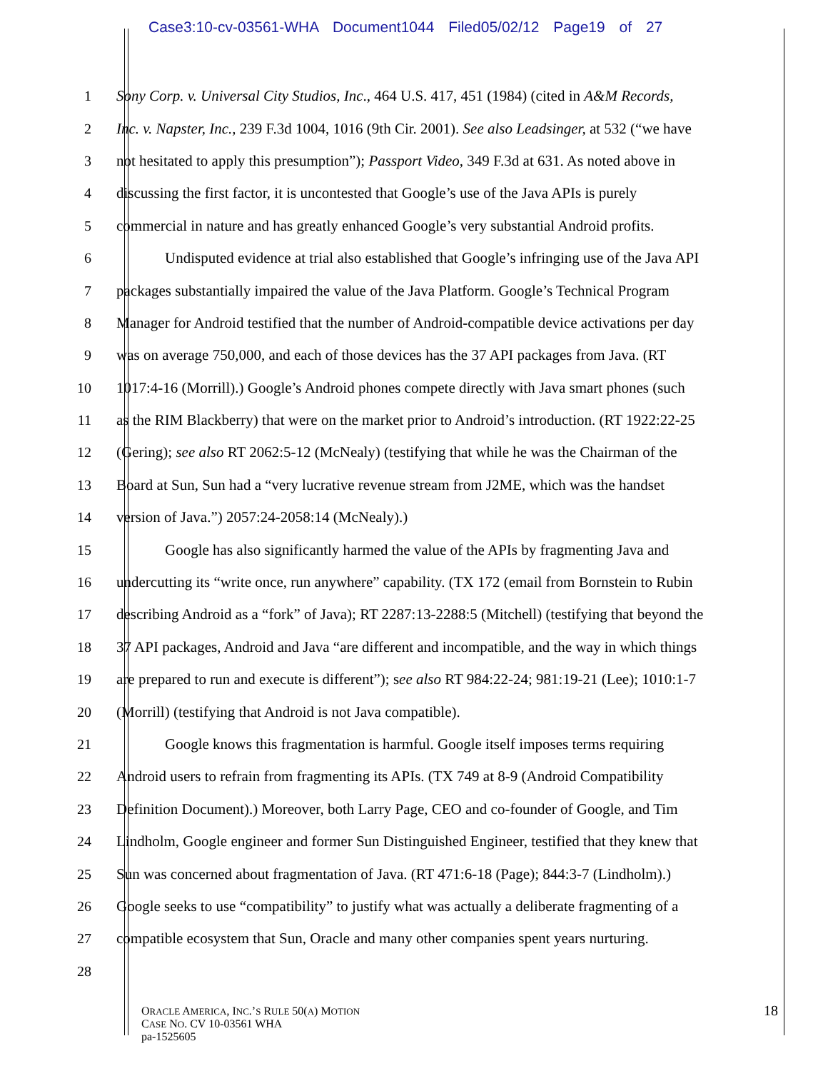Case3:10-cv-03561-WHA Document1044 Filed05/02/12 Page19 of 27
1 Sony Corp. v. Universal City Studios, Inc., 464 U.S. 417, 451 (1984) (cited in A&M Records,
2 Inc. v. Napster, Inc., 239 F.3d 1004, 1016 (9th Cir. 2001). See also Leadsinger, at 532 (“we have
3 not hesitated to apply this presumption”); Passport Video, 349 F.3d at 631. As noted above in
4 discussing the first factor, it is uncontested that Google’s use of the Java APIs is purely
5 commercial in nature and has greatly enhanced Google’s very substantial Android profits.
6 Undisputed evidence at trial also established that Google’s infringing use of the Java API
7 packages substantially impaired the value of the Java Platform. Google’s Technical Program
8 Manager for Android testified that the number of Android-compatible device activations per day
9 was on average 750,000, and each of those devices has the 37 API packages from Java. (RT
10 1017:4-16 (Morrill).) Google’s Android phones compete directly with Java smart phones (such
11 as the RIM Blackberry) that were on the market prior to Android’s introduction. (RT 1922:22-25
12 (Gering); see also RT 2062:5-12 (McNealy) (testifying that while he was the Chairman of the
13 Board at Sun, Sun had a “very lucrative revenue stream from J2ME, which was the handset
14 version of Java.”) 2057:24-2058:14 (McNealy).)
15 Google has also significantly harmed the value of the APIs by fragmenting Java and
16 undercutting its “write once, run anywhere” capability. (TX 172 (email from Bornstein to Rubin
17 describing Android as a “fork” of Java); RT 2287:13-2288:5 (Mitchell) (testifying that beyond the
18 37 API packages, Android and Java “are different and incompatible, and the way in which things
19 are prepared to run and execute is different”); see also RT 984:22-24; 981:19-21 (Lee); 1010:1-7
20 (Morrill) (testifying that Android is not Java compatible).
21 Google knows this fragmentation is harmful. Google itself imposes terms requiring
22 Android users to refrain from fragmenting its APIs. (TX 749 at 8-9 (Android Compatibility
23 Definition Document).) Moreover, both Larry Page, CEO and co-founder of Google, and Tim
24 Lindholm, Google engineer and former Sun Distinguished Engineer, testified that they knew that
25 Sun was concerned about fragmentation of Java. (RT 471:6-18 (Page); 844:3-7 (Lindholm).)
26 Google seeks to use “compatibility” to justify what was actually a deliberate fragmenting of a
27 compatible ecosystem that Sun, Oracle and many other companies spent years nurturing.
28
ORACLE AMERICA, INC.’S RULE 50(A) MOTION
CASE NO. CV 10-03561 WHA
pa-1525605
18